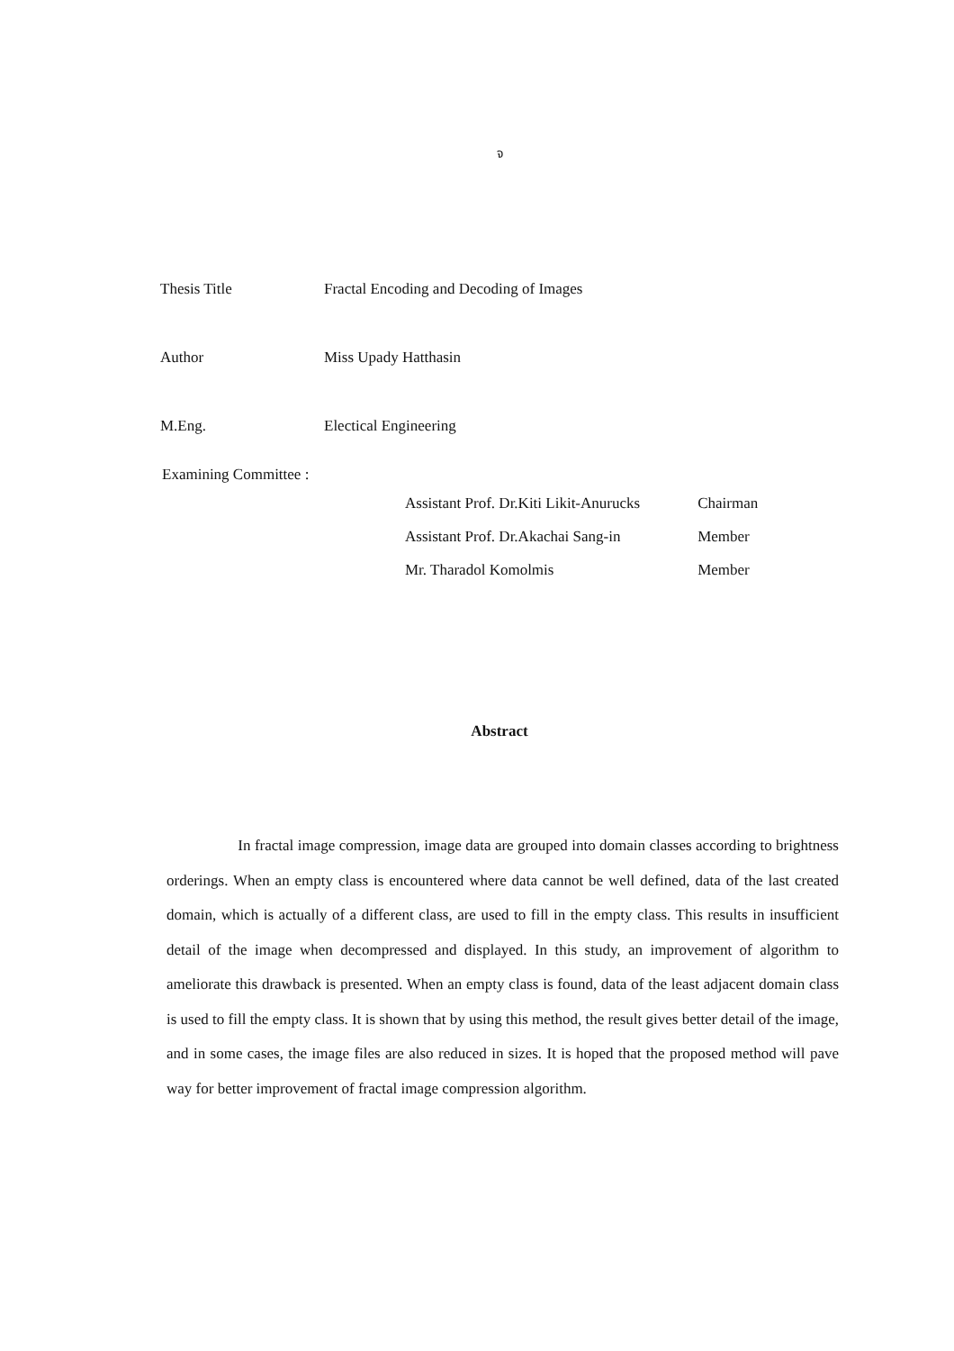จ
Thesis Title Fractal Encoding and Decoding of Images
Author Miss Upady Hatthasin
M.Eng. Electical Engineering
Examining Committee :
| Assistant Prof. Dr.Kiti Likit-Anurucks | Chairman |
| Assistant Prof. Dr.Akachai Sang-in | Member |
| Mr. Tharadol Komolmis | Member |
Abstract
In fractal image compression, image data are grouped into domain classes according to brightness orderings. When an empty class is encountered where data cannot be well defined, data of the last created domain, which is actually of a different class, are used to fill in the empty class. This results in insufficient detail of the image when decompressed and displayed. In this study, an improvement of algorithm to ameliorate this drawback is presented. When an empty class is found, data of the least adjacent domain class is used to fill the empty class. It is shown that by using this method, the result gives better detail of the image, and in some cases, the image files are also reduced in sizes. It is hoped that the proposed method will pave way for better improvement of fractal image compression algorithm.